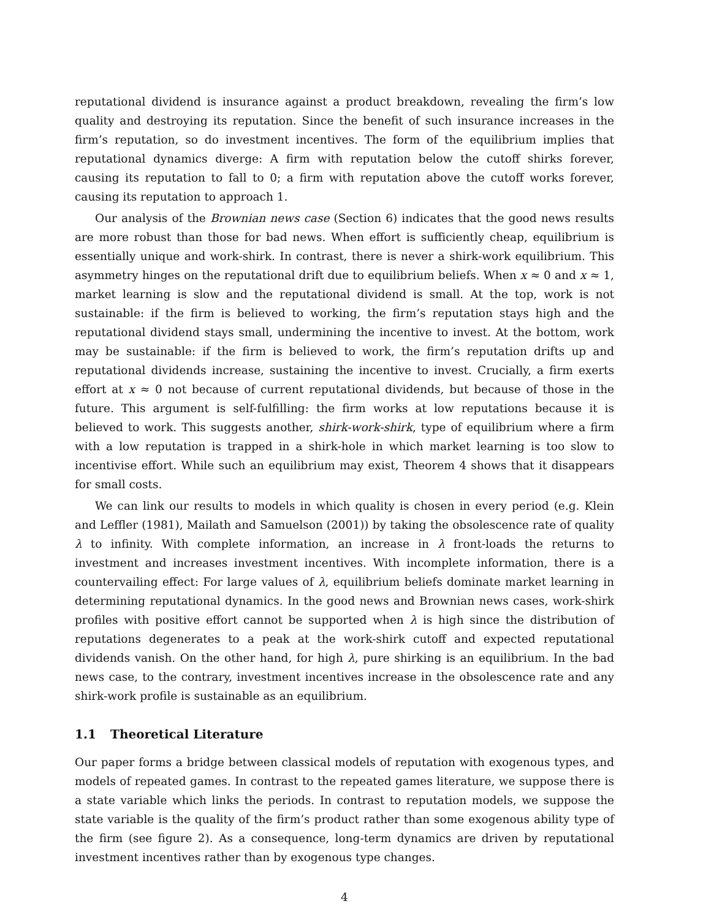reputational dividend is insurance against a product breakdown, revealing the firm’s low quality and destroying its reputation. Since the benefit of such insurance increases in the firm’s reputation, so do investment incentives. The form of the equilibrium implies that reputational dynamics diverge: A firm with reputation below the cutoff shirks forever, causing its reputation to fall to 0; a firm with reputation above the cutoff works forever, causing its reputation to approach 1.
Our analysis of the Brownian news case (Section 6) indicates that the good news results are more robust than those for bad news. When effort is sufficiently cheap, equilibrium is essentially unique and work-shirk. In contrast, there is never a shirk-work equilibrium. This asymmetry hinges on the reputational drift due to equilibrium beliefs. When x ≈ 0 and x ≈ 1, market learning is slow and the reputational dividend is small. At the top, work is not sustainable: if the firm is believed to working, the firm’s reputation stays high and the reputational dividend stays small, undermining the incentive to invest. At the bottom, work may be sustainable: if the firm is believed to work, the firm’s reputation drifts up and reputational dividends increase, sustaining the incentive to invest. Crucially, a firm exerts effort at x ≈ 0 not because of current reputational dividends, but because of those in the future. This argument is self-fulfilling: the firm works at low reputations because it is believed to work. This suggests another, shirk-work-shirk, type of equilibrium where a firm with a low reputation is trapped in a shirk-hole in which market learning is too slow to incentivise effort. While such an equilibrium may exist, Theorem 4 shows that it disappears for small costs.
We can link our results to models in which quality is chosen in every period (e.g. Klein and Leffler (1981), Mailath and Samuelson (2001)) by taking the obsolescence rate of quality λ to infinity. With complete information, an increase in λ front-loads the returns to investment and increases investment incentives. With incomplete information, there is a countervailing effect: For large values of λ, equilibrium beliefs dominate market learning in determining reputational dynamics. In the good news and Brownian news cases, work-shirk profiles with positive effort cannot be supported when λ is high since the distribution of reputations degenerates to a peak at the work-shirk cutoff and expected reputational dividends vanish. On the other hand, for high λ, pure shirking is an equilibrium. In the bad news case, to the contrary, investment incentives increase in the obsolescence rate and any shirk-work profile is sustainable as an equilibrium.
1.1 Theoretical Literature
Our paper forms a bridge between classical models of reputation with exogenous types, and models of repeated games. In contrast to the repeated games literature, we suppose there is a state variable which links the periods. In contrast to reputation models, we suppose the state variable is the quality of the firm’s product rather than some exogenous ability type of the firm (see figure 2). As a consequence, long-term dynamics are driven by reputational investment incentives rather than by exogenous type changes.
4